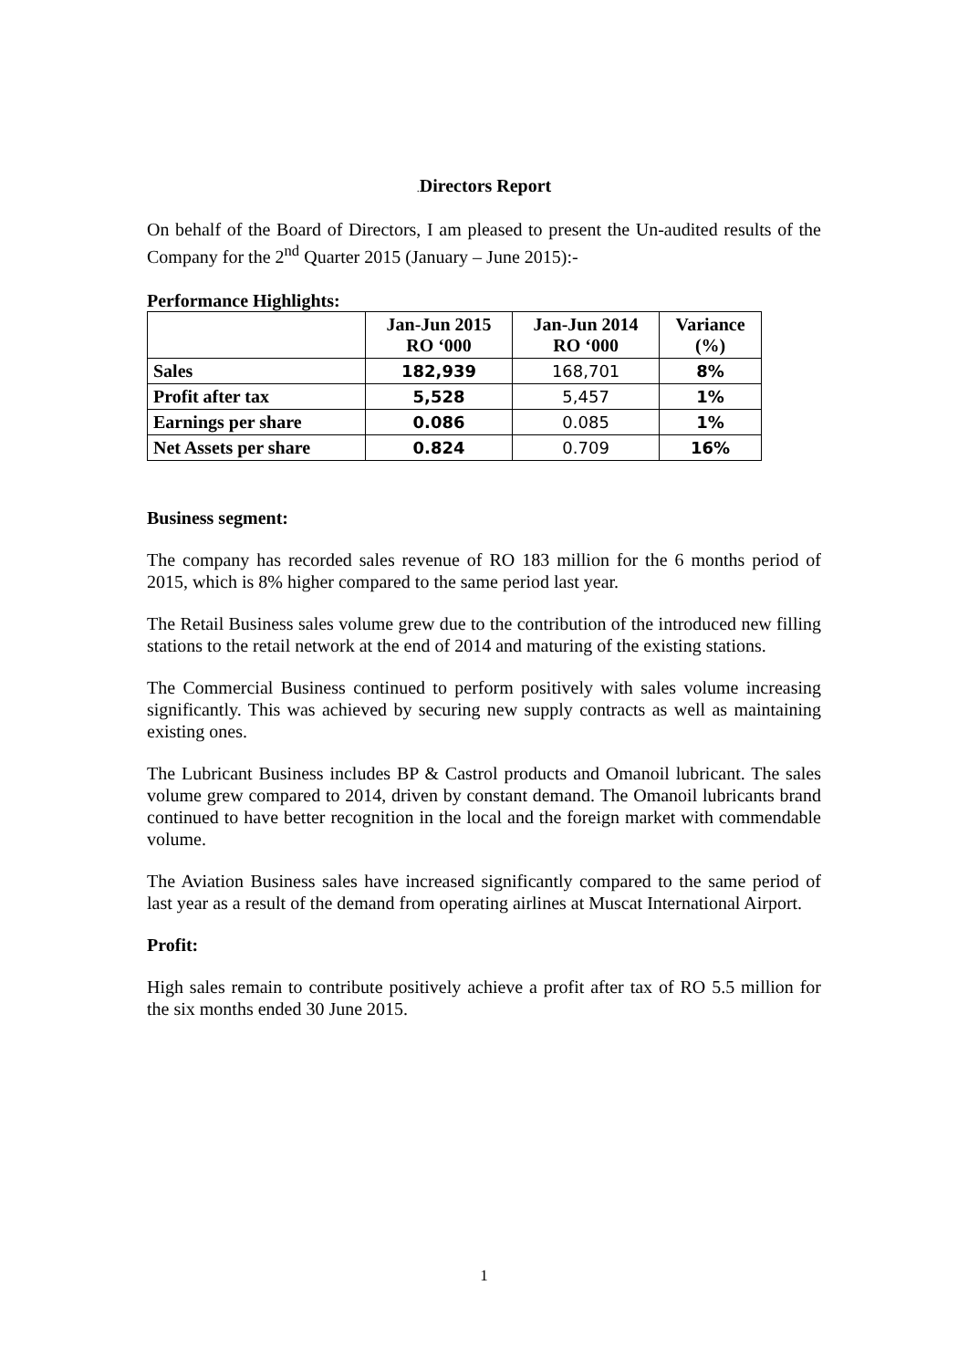. Directors Report
On behalf of the Board of Directors, I am pleased to present the Un-audited results of the Company for the 2<sup>nd</sup> Quarter 2015 (January – June 2015):-
Performance Highlights:
| | Jan-Jun 2015 RO ‘000 | Jan-Jun 2014 RO ‘000 | Variance (%) |
| --- | --- | --- | --- |
| Sales | 182,939 | 168,701 | 8% |
| Profit after tax | 5,528 | 5,457 | 1% |
| Earnings per share | 0.086 | 0.085 | 1% |
| Net Assets per share | 0.824 | 0.709 | 16% |
Business segment:
The company has recorded sales revenue of RO 183 million for the 6 months period of 2015, which is 8% higher compared to the same period last year.
The Retail Business sales volume grew due to the contribution of the introduced new filling stations to the retail network at the end of 2014 and maturing of the existing stations.
The Commercial Business continued to perform positively with sales volume increasing significantly. This was achieved by securing new supply contracts as well as maintaining existing ones.
The Lubricant Business includes BP & Castrol products and Omanoil lubricant. The sales volume grew compared to 2014, driven by constant demand. The Omanoil lubricants brand continued to have better recognition in the local and the foreign market with commendable volume.
The Aviation Business sales have increased significantly compared to the same period of last year as a result of the demand from operating airlines at Muscat International Airport.
Profit:
High sales remain to contribute positively achieve a profit after tax of RO 5.5 million for the six months ended 30 June 2015.
1